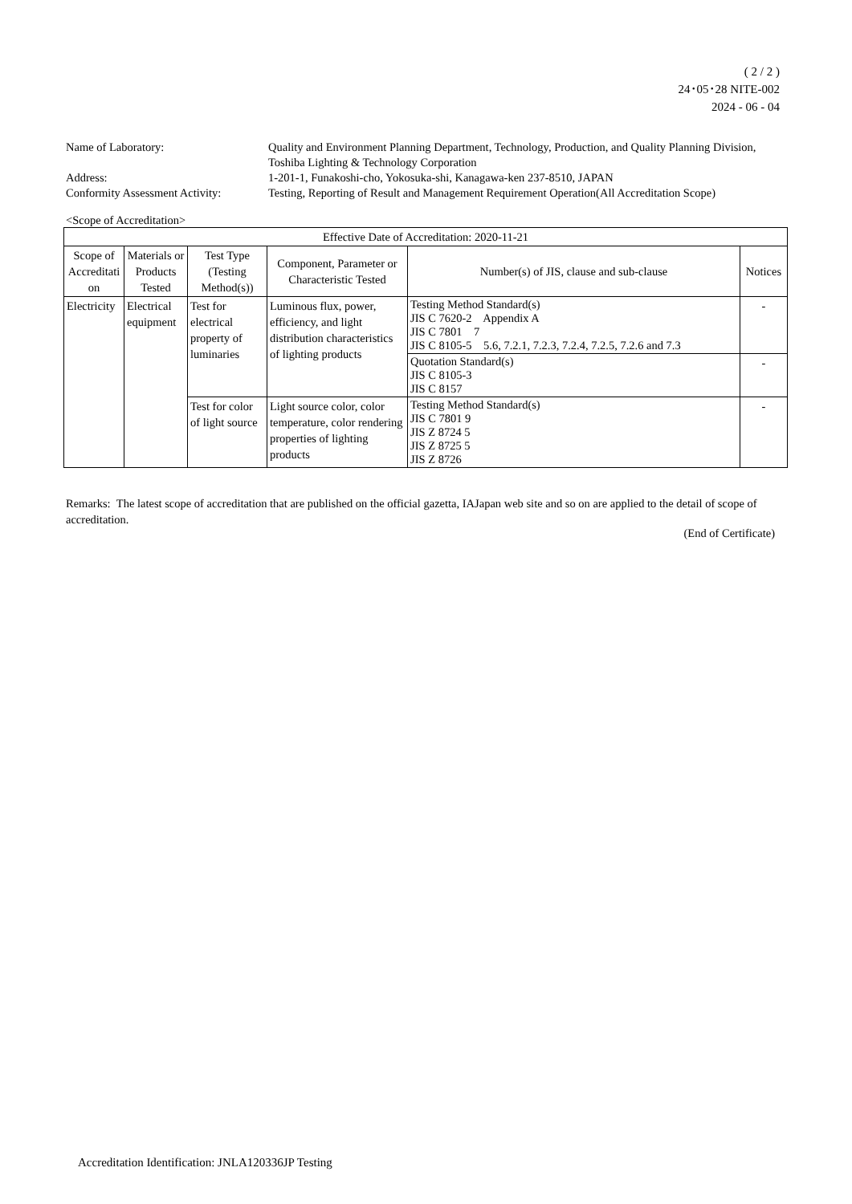( 2 / 2 )
24･05･28 NITE-002
2024 - 06 - 04
| Name of Laboratory: | Quality and Environment Planning Department, Technology, Production, and Quality Planning Division, Toshiba Lighting & Technology Corporation |
| Address: | 1-201-1, Funakoshi-cho, Yokosuka-shi, Kanagawa-ken 237-8510, JAPAN |
| Conformity Assessment Activity: | Testing, Reporting of Result and Management Requirement Operation(All Accreditation Scope) |
<Scope of Accreditation>
| Effective Date of Accreditation: 2020-11-21 | | | | | |
| --- | --- | --- | --- | --- | --- |
| Scope of Accreditati on | Materials or Products Tested | Test Type (Testing Method(s)) | Component, Parameter or Characteristic Tested | Number(s) of JIS, clause and sub-clause | Notices |
| Electricity | Electrical equipment | Test for electrical property of luminaries | Luminous flux, power, efficiency, and light distribution characteristics of lighting products | Testing Method Standard(s) JIS C 7620-2 Appendix A JIS C 7801 7 JIS C 8105-5 5.6, 7.2.1, 7.2.3, 7.2.4, 7.2.5, 7.2.6 and 7.3 | - |
| | | | | Quotation Standard(s) JIS C 8105-3 JIS C 8157 | - |
| | | Test for color of light source | Light source color, color temperature, color rendering properties of lighting products | Testing Method Standard(s) JIS C 7801 9 JIS Z 8724 5 JIS Z 8725 5 JIS Z 8726 | - |
Remarks: The latest scope of accreditation that are published on the official gazetta, IAJapan web site and so on are applied to the detail of scope of accreditation.
(End of Certificate)
Accreditation Identification: JNLA120336JP Testing